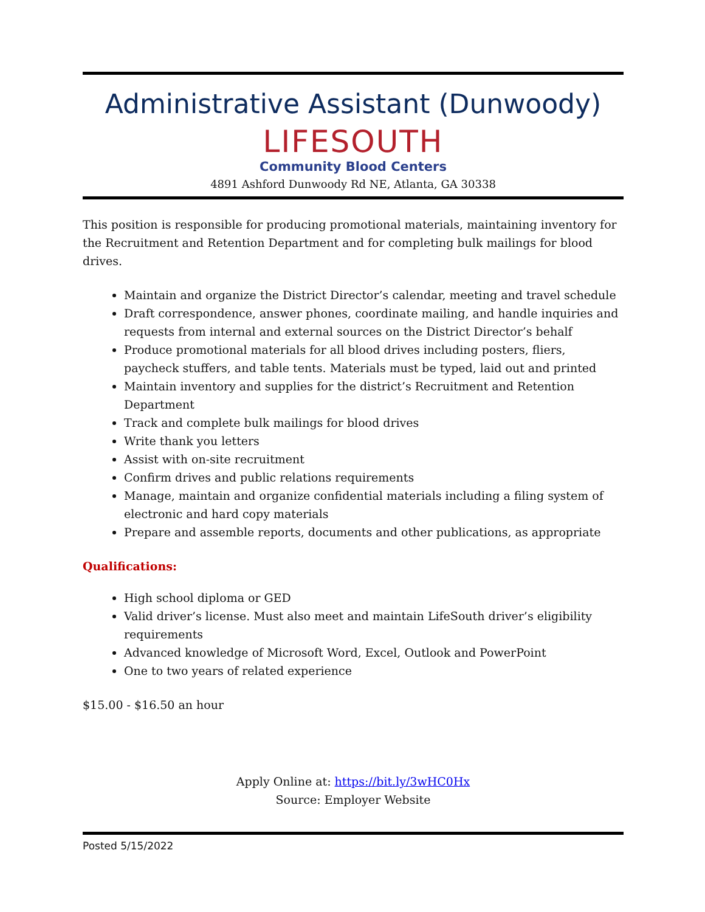Administrative Assistant (Dunwoody)
LIFESOUTH
Community Blood Centers
4891 Ashford Dunwoody Rd NE, Atlanta, GA 30338
This position is responsible for producing promotional materials, maintaining inventory for the Recruitment and Retention Department and for completing bulk mailings for blood drives.
Maintain and organize the District Director’s calendar, meeting and travel schedule
Draft correspondence, answer phones, coordinate mailing, and handle inquiries and requests from internal and external sources on the District Director’s behalf
Produce promotional materials for all blood drives including posters, fliers, paycheck stuffers, and table tents. Materials must be typed, laid out and printed
Maintain inventory and supplies for the district’s Recruitment and Retention Department
Track and complete bulk mailings for blood drives
Write thank you letters
Assist with on-site recruitment
Confirm drives and public relations requirements
Manage, maintain and organize confidential materials including a filing system of electronic and hard copy materials
Prepare and assemble reports, documents and other publications, as appropriate
Qualifications:
High school diploma or GED
Valid driver’s license. Must also meet and maintain LifeSouth driver’s eligibility requirements
Advanced knowledge of Microsoft Word, Excel, Outlook and PowerPoint
One to two years of related experience
$15.00 - $16.50 an hour
Apply Online at: https://bit.ly/3wHC0Hx
Source: Employer Website
Posted 5/15/2022